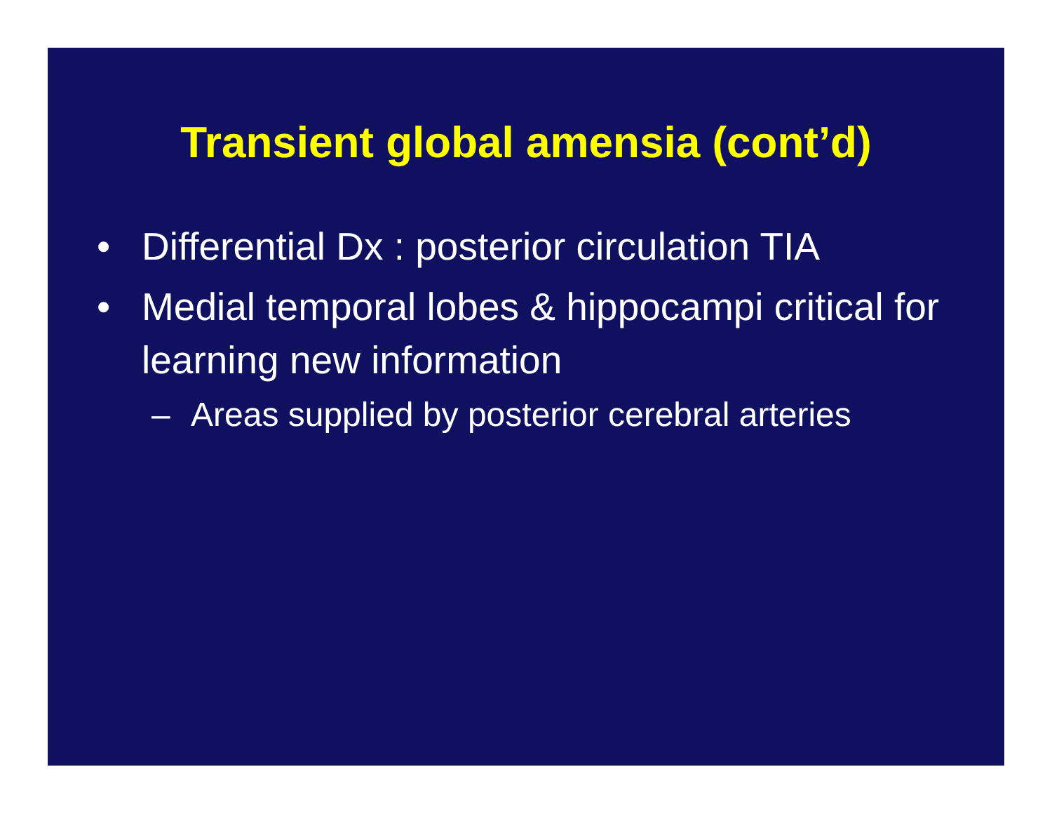Transient global amensia (cont’d)
• Differential Dx : posterior circulation TIA
• Medial temporal lobes & hippocampi critical for learning new information
– Areas supplied by posterior cerebral arteries